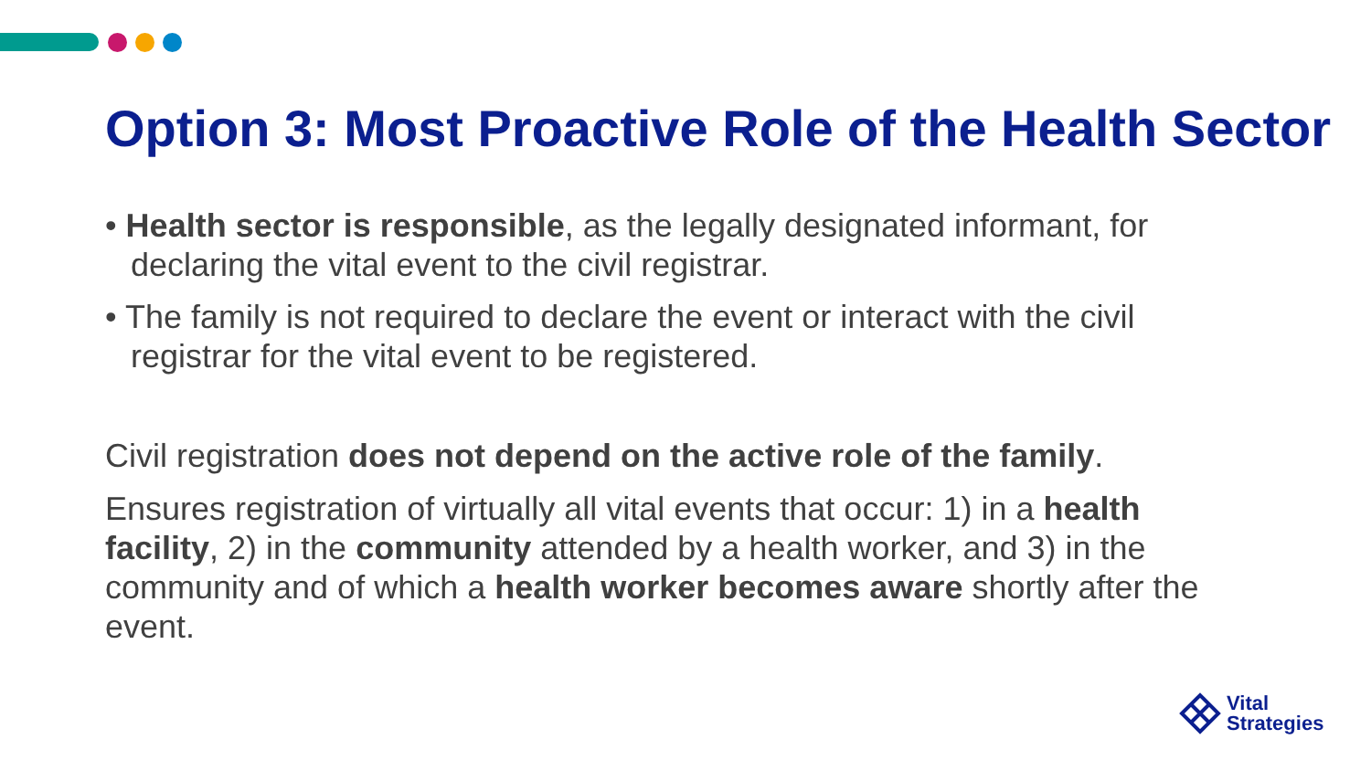Option 3: Most Proactive Role of the Health Sector
• Health sector is responsible, as the legally designated informant, for declaring the vital event to the civil registrar.
• The family is not required to declare the event or interact with the civil registrar for the vital event to be registered.
Civil registration does not depend on the active role of the family.
Ensures registration of virtually all vital events that occur: 1) in a health facility, 2) in the community attended by a health worker, and 3) in the community and of which a health worker becomes aware shortly after the event.
Vital
Strategies